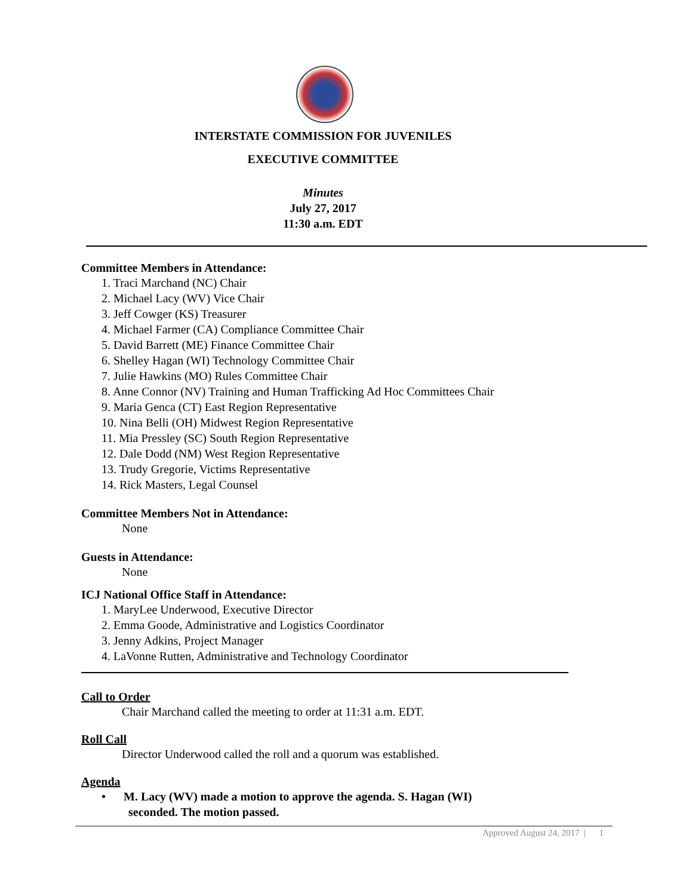INTERSTATE COMMISSION FOR JUVENILES
EXECUTIVE COMMITTEE
Minutes
July 27, 2017
11:30 a.m. EDT
Committee Members in Attendance:
1. Traci Marchand (NC) Chair
2. Michael Lacy (WV) Vice Chair
3. Jeff Cowger (KS) Treasurer
4. Michael Farmer (CA) Compliance Committee Chair
5. David Barrett (ME) Finance Committee Chair
6. Shelley Hagan (WI) Technology Committee Chair
7. Julie Hawkins (MO) Rules Committee Chair
8. Anne Connor (NV) Training and Human Trafficking Ad Hoc Committees Chair
9. Maria Genca (CT) East Region Representative
10. Nina Belli (OH) Midwest Region Representative
11. Mia Pressley (SC) South Region Representative
12. Dale Dodd (NM) West Region Representative
13. Trudy Gregorie, Victims Representative
14. Rick Masters, Legal Counsel
Committee Members Not in Attendance:
None
Guests in Attendance:
None
ICJ National Office Staff in Attendance:
1. MaryLee Underwood, Executive Director
2. Emma Goode, Administrative and Logistics Coordinator
3. Jenny Adkins, Project Manager
4. LaVonne Rutten, Administrative and Technology Coordinator
Call to Order
Chair Marchand called the meeting to order at 11:31 a.m. EDT.
Roll Call
Director Underwood called the roll and a quorum was established.
Agenda
• M. Lacy (WV) made a motion to approve the agenda. S. Hagan (WI)
seconded. The motion passed.
Approved August 24, 2017 | 1